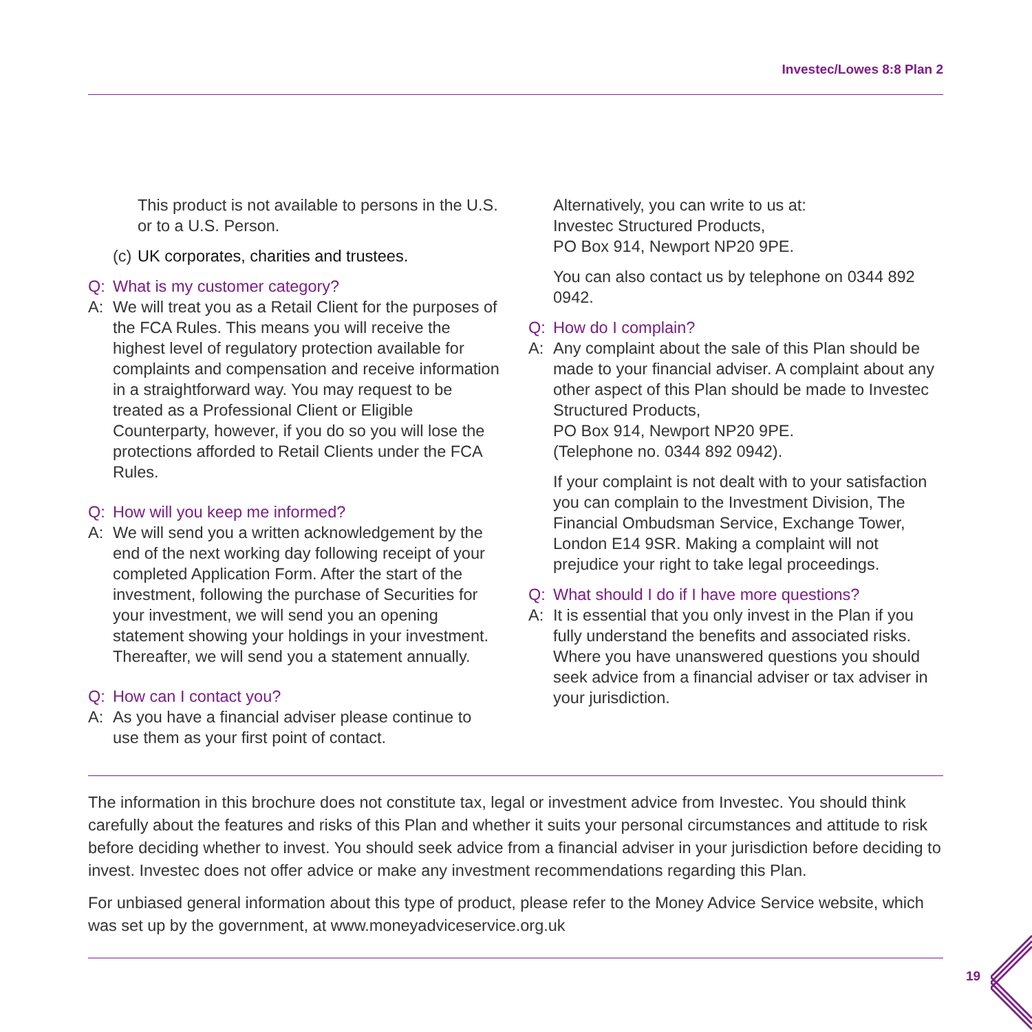Investec/Lowes 8:8 Plan 2
This product is not available to persons in the U.S. or to a U.S. Person.
(c) UK corporates, charities and trustees.
Q: What is my customer category?
A: We will treat you as a Retail Client for the purposes of the FCA Rules. This means you will receive the highest level of regulatory protection available for complaints and compensation and receive information in a straightforward way. You may request to be treated as a Professional Client or Eligible Counterparty, however, if you do so you will lose the protections afforded to Retail Clients under the FCA Rules.
Q: How will you keep me informed?
A: We will send you a written acknowledgement by the end of the next working day following receipt of your completed Application Form. After the start of the investment, following the purchase of Securities for your investment, we will send you an opening statement showing your holdings in your investment. Thereafter, we will send you a statement annually.
Q: How can I contact you?
A: As you have a financial adviser please continue to use them as your first point of contact.
Alternatively, you can write to us at:
Investec Structured Products,
PO Box 914, Newport NP20 9PE.
You can also contact us by telephone on 0344 892 0942.
Q: How do I complain?
A: Any complaint about the sale of this Plan should be made to your financial adviser. A complaint about any other aspect of this Plan should be made to Investec Structured Products,
PO Box 914, Newport NP20 9PE.
(Telephone no. 0344 892 0942).
If your complaint is not dealt with to your satisfaction you can complain to the Investment Division, The Financial Ombudsman Service, Exchange Tower, London E14 9SR. Making a complaint will not prejudice your right to take legal proceedings.
Q: What should I do if I have more questions?
A: It is essential that you only invest in the Plan if you fully understand the benefits and associated risks. Where you have unanswered questions you should seek advice from a financial adviser or tax adviser in your jurisdiction.
The information in this brochure does not constitute tax, legal or investment advice from Investec. You should think carefully about the features and risks of this Plan and whether it suits your personal circumstances and attitude to risk before deciding whether to invest. You should seek advice from a financial adviser in your jurisdiction before deciding to invest. Investec does not offer advice or make any investment recommendations regarding this Plan.
For unbiased general information about this type of product, please refer to the Money Advice Service website, which was set up by the government, at www.moneyadviceservice.org.uk
19